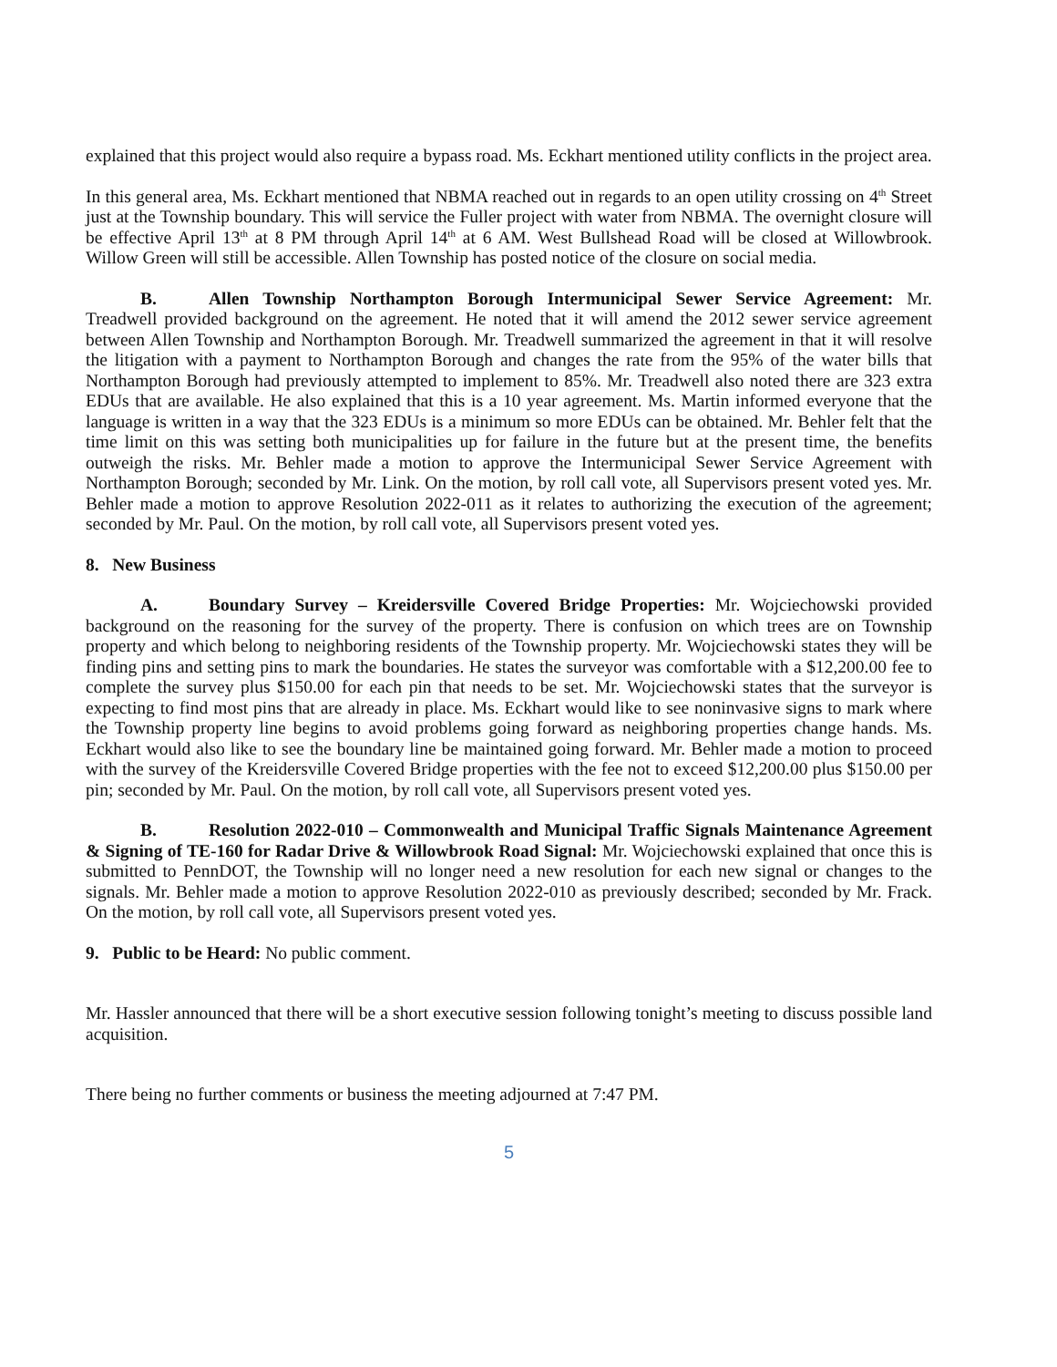explained that this project would also require a bypass road. Ms. Eckhart mentioned utility conflicts in the project area.
In this general area, Ms. Eckhart mentioned that NBMA reached out in regards to an open utility crossing on 4<sup>th</sup> Street just at the Township boundary. This will service the Fuller project with water from NBMA. The overnight closure will be effective April 13<sup>th</sup> at 8 PM through April 14<sup>th</sup> at 6 AM. West Bullshead Road will be closed at Willowbrook. Willow Green will still be accessible. Allen Township has posted notice of the closure on social media.
B. Allen Township Northampton Borough Intermunicipal Sewer Service Agreement: Mr. Treadwell provided background on the agreement. He noted that it will amend the 2012 sewer service agreement between Allen Township and Northampton Borough. Mr. Treadwell summarized the agreement in that it will resolve the litigation with a payment to Northampton Borough and changes the rate from the 95% of the water bills that Northampton Borough had previously attempted to implement to 85%. Mr. Treadwell also noted there are 323 extra EDUs that are available. He also explained that this is a 10 year agreement. Ms. Martin informed everyone that the language is written in a way that the 323 EDUs is a minimum so more EDUs can be obtained. Mr. Behler felt that the time limit on this was setting both municipalities up for failure in the future but at the present time, the benefits outweigh the risks. Mr. Behler made a motion to approve the Intermunicipal Sewer Service Agreement with Northampton Borough; seconded by Mr. Link. On the motion, by roll call vote, all Supervisors present voted yes. Mr. Behler made a motion to approve Resolution 2022-011 as it relates to authorizing the execution of the agreement; seconded by Mr. Paul. On the motion, by roll call vote, all Supervisors present voted yes.
8. New Business
A. Boundary Survey – Kreidersville Covered Bridge Properties: Mr. Wojciechowski provided background on the reasoning for the survey of the property. There is confusion on which trees are on Township property and which belong to neighboring residents of the Township property. Mr. Wojciechowski states they will be finding pins and setting pins to mark the boundaries. He states the surveyor was comfortable with a $12,200.00 fee to complete the survey plus $150.00 for each pin that needs to be set. Mr. Wojciechowski states that the surveyor is expecting to find most pins that are already in place. Ms. Eckhart would like to see noninvasive signs to mark where the Township property line begins to avoid problems going forward as neighboring properties change hands. Ms. Eckhart would also like to see the boundary line be maintained going forward. Mr. Behler made a motion to proceed with the survey of the Kreidersville Covered Bridge properties with the fee not to exceed $12,200.00 plus $150.00 per pin; seconded by Mr. Paul. On the motion, by roll call vote, all Supervisors present voted yes.
B. Resolution 2022-010 – Commonwealth and Municipal Traffic Signals Maintenance Agreement & Signing of TE-160 for Radar Drive & Willowbrook Road Signal: Mr. Wojciechowski explained that once this is submitted to PennDOT, the Township will no longer need a new resolution for each new signal or changes to the signals. Mr. Behler made a motion to approve Resolution 2022-010 as previously described; seconded by Mr. Frack. On the motion, by roll call vote, all Supervisors present voted yes.
9. Public to be Heard: No public comment.
Mr. Hassler announced that there will be a short executive session following tonight’s meeting to discuss possible land acquisition.
There being no further comments or business the meeting adjourned at 7:47 PM.
5